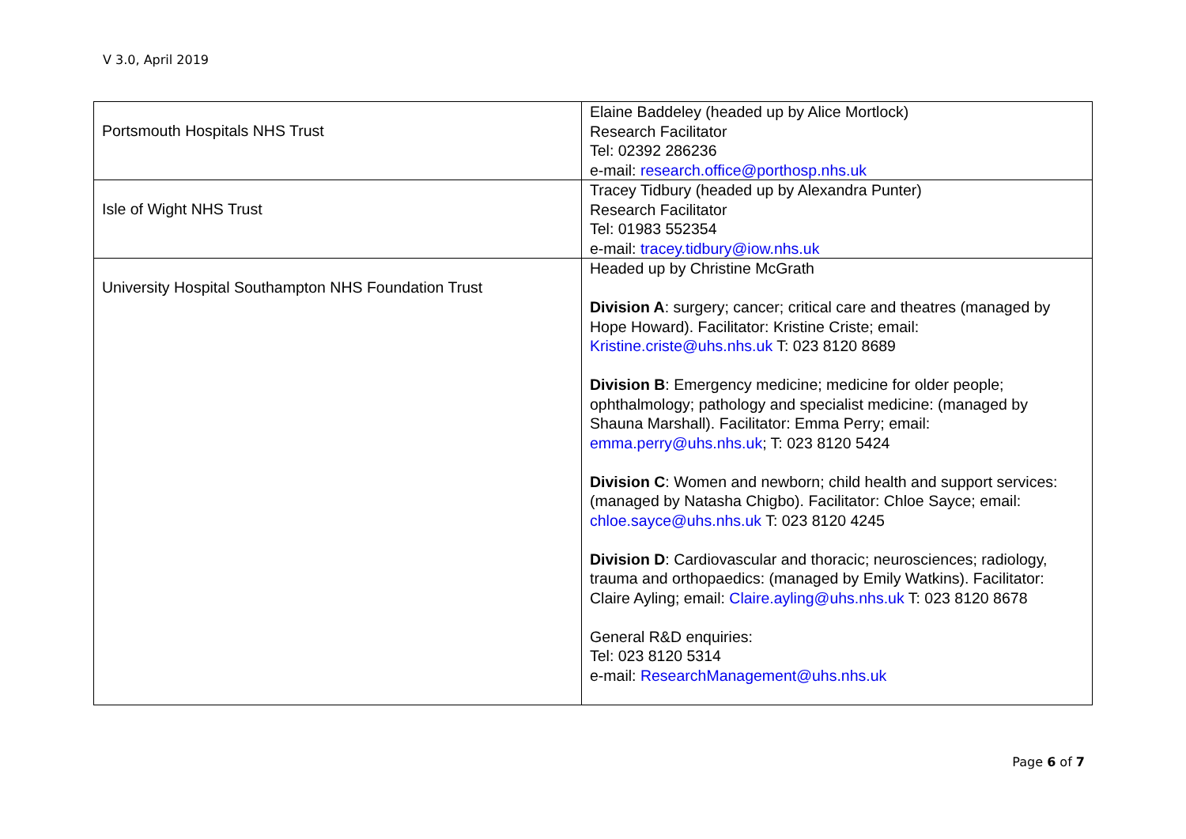V 3.0, April 2019
| Portsmouth Hospitals NHS Trust | Elaine Baddeley (headed up by Alice Mortlock) Research Facilitator Tel: 02392 286236 e-mail: research.office@porthosp.nhs.uk |
| Isle of Wight NHS Trust | Tracey Tidbury (headed up by Alexandra Punter) Research Facilitator Tel: 01983 552354 e-mail: tracey.tidbury@iow.nhs.uk |
| University Hospital Southampton NHS Foundation Trust | Headed up by Christine McGrath Division A : surgery; cancer; critical care and theatres (managed by Hope Howard). Facilitator: Kristine Criste; email: Kristine.criste@uhs.nhs.uk T: 023 8120 8689 Division B : Emergency medicine; medicine for older people; ophthalmology; pathology and specialist medicine: (managed by Shauna Marshall). Facilitator: Emma Perry; email: emma.perry@uhs.nhs.uk ; T: 023 8120 5424 Division C : Women and newborn; child health and support services: (managed by Natasha Chigbo). Facilitator: Chloe Sayce; email: chloe.sayce@uhs.nhs.uk T: 023 8120 4245 Division D : Cardiovascular and thoracic; neurosciences; radiology, trauma and orthopaedics: (managed by Emily Watkins). Facilitator: Claire Ayling; email: Claire.ayling@uhs.nhs.uk T: 023 8120 8678 General R&D enquiries: Tel: 023 8120 5314 e-mail: ResearchManagement@uhs.nhs.uk |
Page 6 of 7